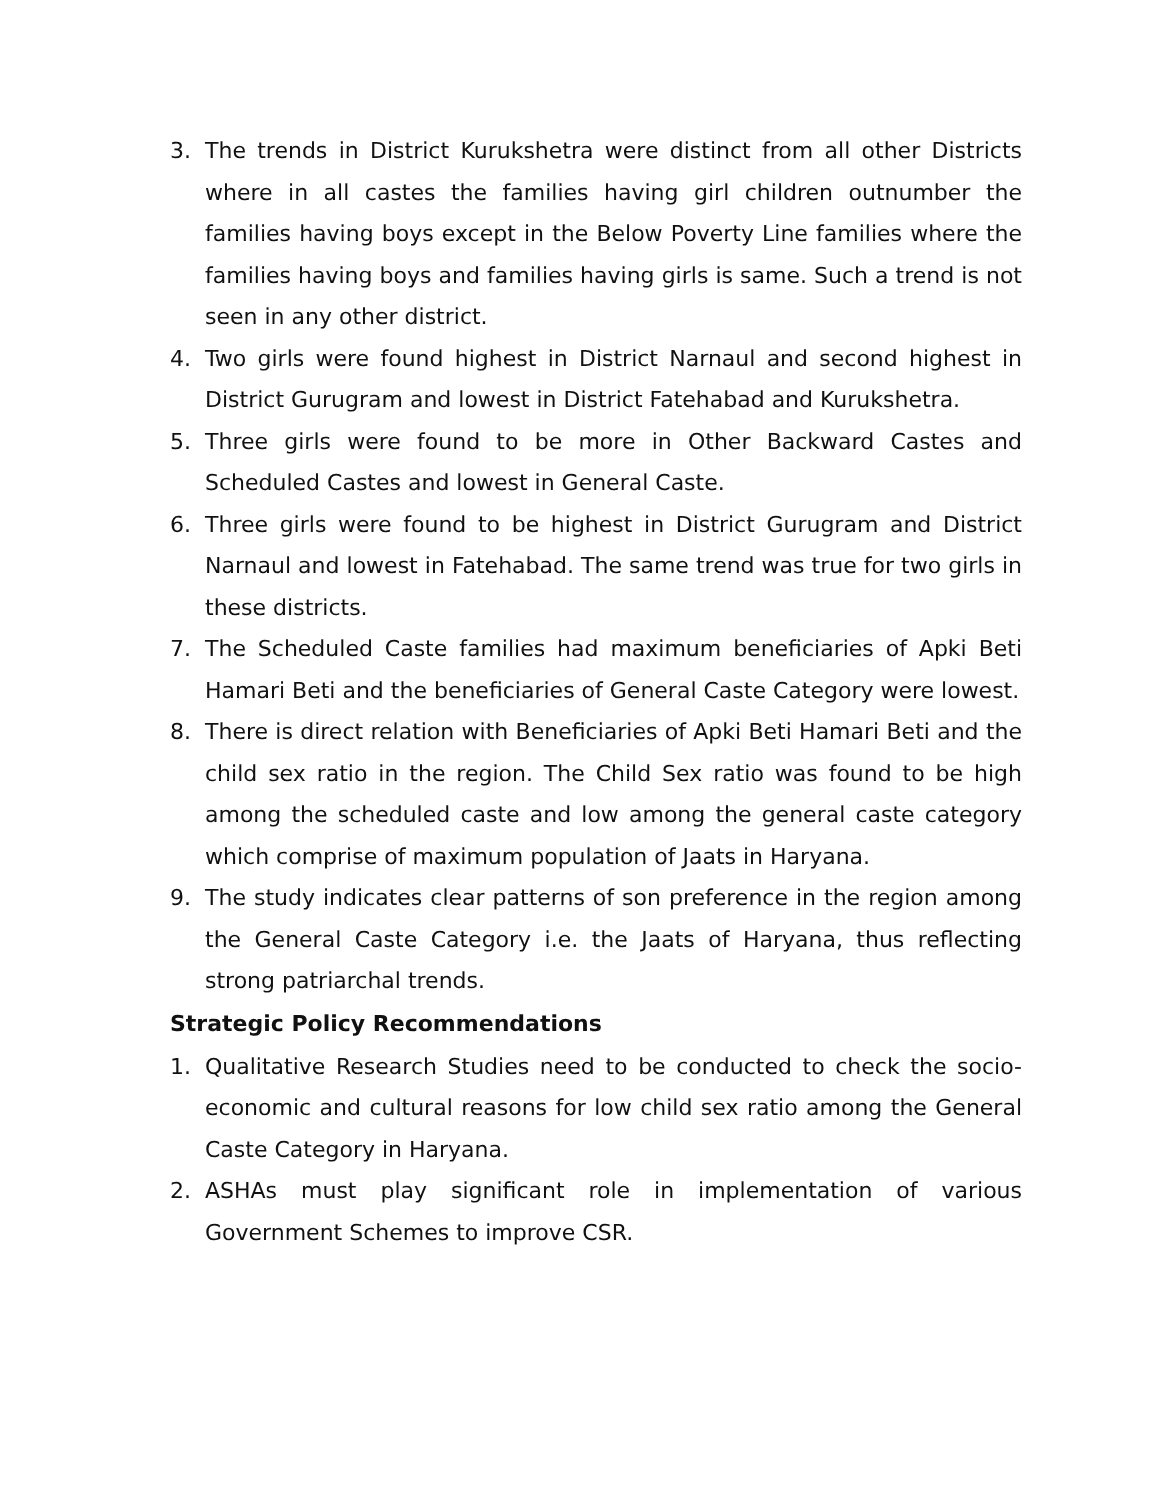3. The trends in District Kurukshetra were distinct from all other Districts where in all castes the families having girl children outnumber the families having boys except in the Below Poverty Line families where the families having boys and families having girls is same. Such a trend is not seen in any other district.
4. Two girls were found highest in District Narnaul and second highest in District Gurugram and lowest in District Fatehabad and Kurukshetra.
5. Three girls were found to be more in Other Backward Castes and Scheduled Castes and lowest in General Caste.
6. Three girls were found to be highest in District Gurugram and District Narnaul and lowest in Fatehabad. The same trend was true for two girls in these districts.
7. The Scheduled Caste families had maximum beneficiaries of Apki Beti Hamari Beti and the beneficiaries of General Caste Category were lowest.
8. There is direct relation with Beneficiaries of Apki Beti Hamari Beti and the child sex ratio in the region. The Child Sex ratio was found to be high among the scheduled caste and low among the general caste category which comprise of maximum population of Jaats in Haryana.
9. The study indicates clear patterns of son preference in the region among the General Caste Category i.e. the Jaats of Haryana, thus reflecting strong patriarchal trends.
Strategic Policy Recommendations
1. Qualitative Research Studies need to be conducted to check the socio-economic and cultural reasons for low child sex ratio among the General Caste Category in Haryana.
2. ASHAs must play significant role in implementation of various Government Schemes to improve CSR.